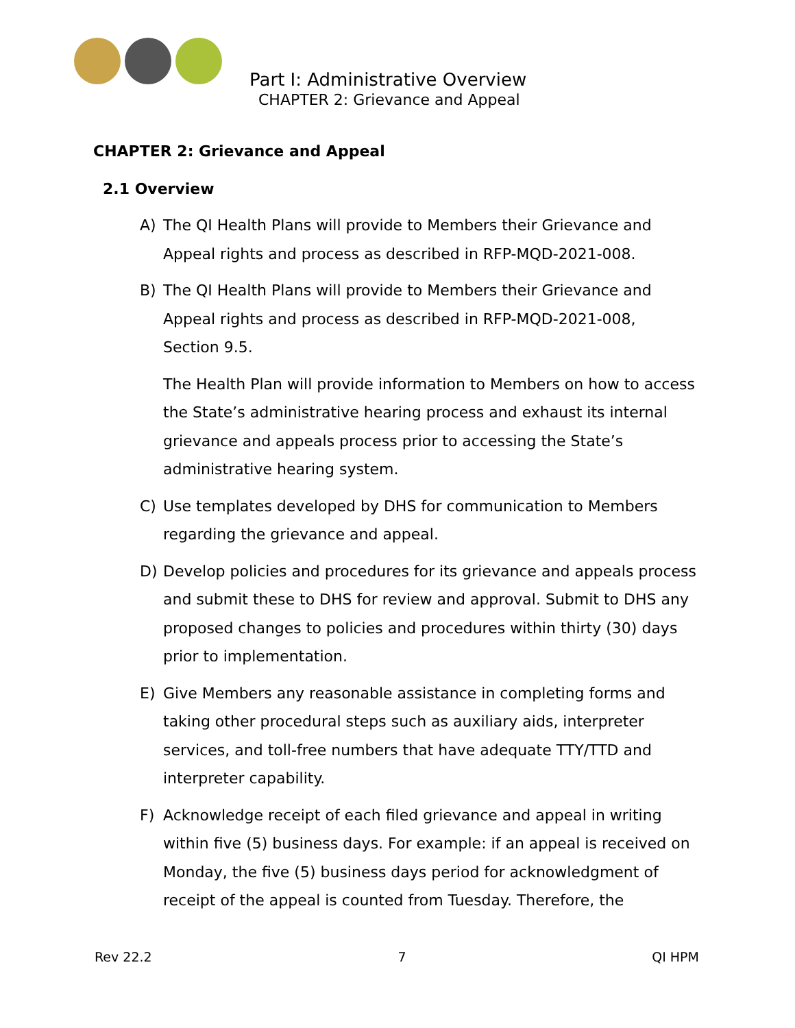Part I: Administrative Overview
CHAPTER 2: Grievance and Appeal
CHAPTER 2: Grievance and Appeal
2.1 Overview
A) The QI Health Plans will provide to Members their Grievance and Appeal rights and process as described in RFP-MQD-2021-008.
B) The QI Health Plans will provide to Members their Grievance and Appeal rights and process as described in RFP-MQD-2021-008, Section 9.5.
The Health Plan will provide information to Members on how to access the State’s administrative hearing process and exhaust its internal grievance and appeals process prior to accessing the State’s administrative hearing system.
C) Use templates developed by DHS for communication to Members regarding the grievance and appeal.
D) Develop policies and procedures for its grievance and appeals process and submit these to DHS for review and approval. Submit to DHS any proposed changes to policies and procedures within thirty (30) days prior to implementation.
E) Give Members any reasonable assistance in completing forms and taking other procedural steps such as auxiliary aids, interpreter services, and toll-free numbers that have adequate TTY/TTD and interpreter capability.
F) Acknowledge receipt of each filed grievance and appeal in writing within five (5) business days. For example: if an appeal is received on Monday, the five (5) business days period for acknowledgment of receipt of the appeal is counted from Tuesday. Therefore, the
Rev 22.2 7 QI HPM